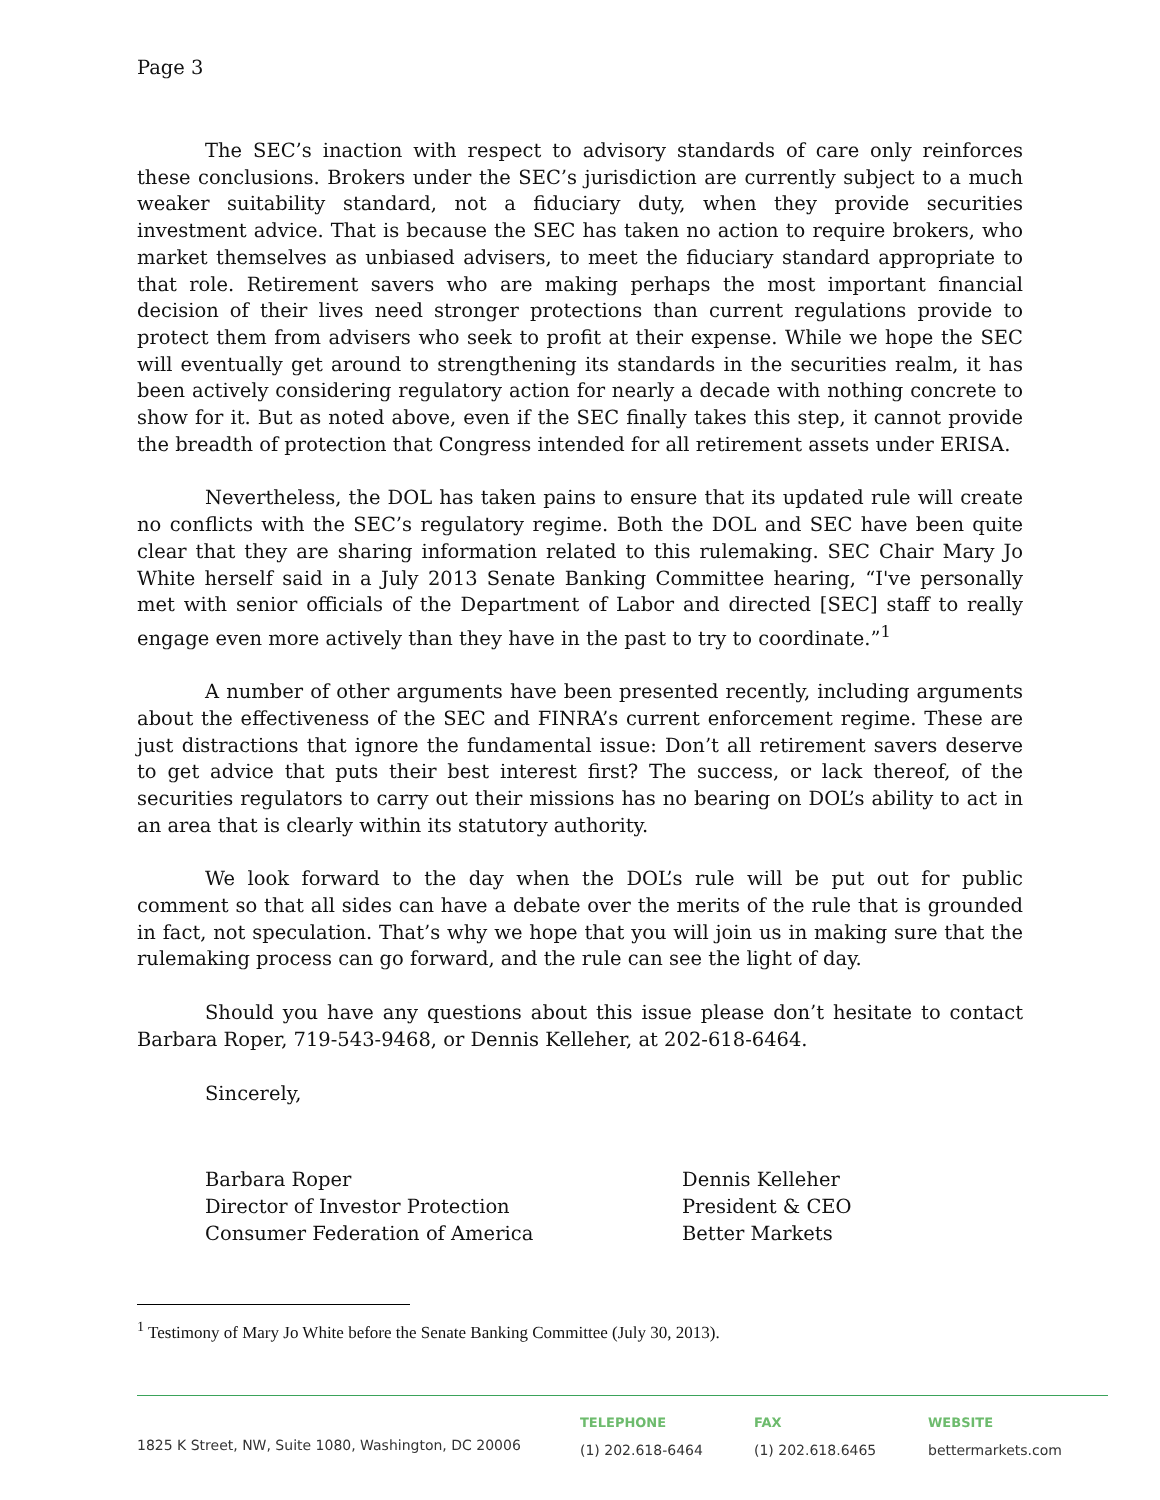Page 3
The SEC’s inaction with respect to advisory standards of care only reinforces these conclusions. Brokers under the SEC’s jurisdiction are currently subject to a much weaker suitability standard, not a fiduciary duty, when they provide securities investment advice. That is because the SEC has taken no action to require brokers, who market themselves as unbiased advisers, to meet the fiduciary standard appropriate to that role. Retirement savers who are making perhaps the most important financial decision of their lives need stronger protections than current regulations provide to protect them from advisers who seek to profit at their expense. While we hope the SEC will eventually get around to strengthening its standards in the securities realm, it has been actively considering regulatory action for nearly a decade with nothing concrete to show for it. But as noted above, even if the SEC finally takes this step, it cannot provide the breadth of protection that Congress intended for all retirement assets under ERISA.
Nevertheless, the DOL has taken pains to ensure that its updated rule will create no conflicts with the SEC’s regulatory regime. Both the DOL and SEC have been quite clear that they are sharing information related to this rulemaking. SEC Chair Mary Jo White herself said in a July 2013 Senate Banking Committee hearing, “I've personally met with senior officials of the Department of Labor and directed [SEC] staff to really engage even more actively than they have in the past to try to coordinate.”<sup>1</sup>
A number of other arguments have been presented recently, including arguments about the effectiveness of the SEC and FINRA’s current enforcement regime. These are just distractions that ignore the fundamental issue: Don’t all retirement savers deserve to get advice that puts their best interest first? The success, or lack thereof, of the securities regulators to carry out their missions has no bearing on DOL’s ability to act in an area that is clearly within its statutory authority.
We look forward to the day when the DOL’s rule will be put out for public comment so that all sides can have a debate over the merits of the rule that is grounded in fact, not speculation. That’s why we hope that you will join us in making sure that the rulemaking process can go forward, and the rule can see the light of day.
Should you have any questions about this issue please don’t hesitate to contact Barbara Roper, 719-543-9468, or Dennis Kelleher, at 202-618-6464.
Sincerely,
Barbara Roper
Director of Investor Protection
Consumer Federation of America
Dennis Kelleher
President & CEO
Better Markets
<sup>1</sup> Testimony of Mary Jo White before the Senate Banking Committee (July 30, 2013).
1825 K Street, NW, Suite 1080, Washington, DC 20006
TELEPHONE
(1) 202.618-6464
FAX
(1) 202.618.6465
WEBSITE
bettermarkets.com